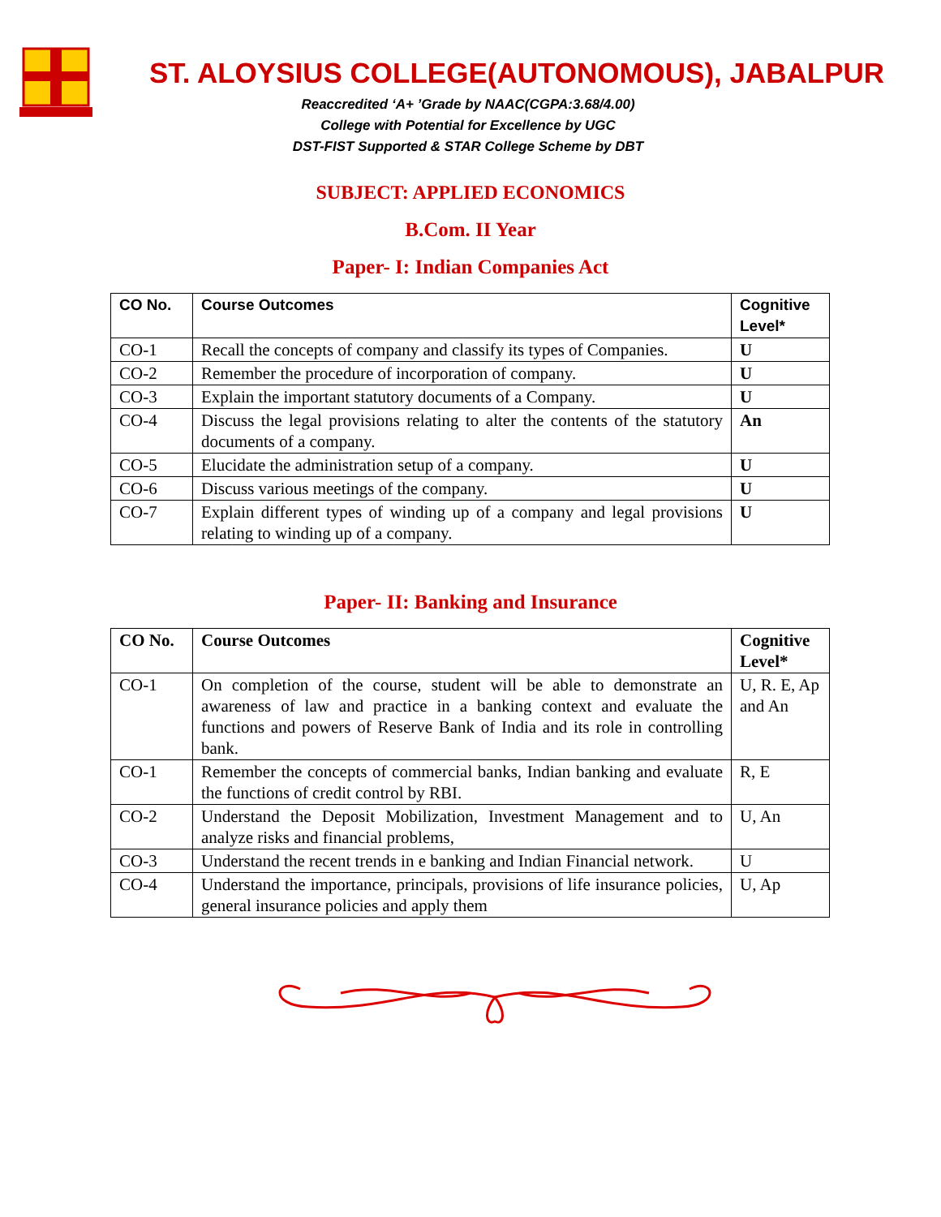ST. ALOYSIUS COLLEGE(AUTONOMOUS), JABALPUR
Reaccredited ‘A+ ’Grade by NAAC(CGPA:3.68/4.00)
College with Potential for Excellence by UGC
DST-FIST Supported & STAR College Scheme by DBT
SUBJECT: APPLIED ECONOMICS
B.Com. II Year
Paper- I: Indian Companies Act
| CO No. | Course Outcomes | Cognitive Level* |
| --- | --- | --- |
| CO-1 | Recall the concepts of company and classify its types of Companies. | U |
| CO-2 | Remember the procedure of incorporation of company. | U |
| CO-3 | Explain the important statutory documents of a Company. | U |
| CO-4 | Discuss the legal provisions relating to alter the contents of the statutory documents of a company. | An |
| CO-5 | Elucidate the administration setup of a company. | U |
| CO-6 | Discuss various meetings of the company. | U |
| CO-7 | Explain different types of winding up of a company and legal provisions relating to winding up of a company. | U |
Paper- II: Banking and Insurance
| CO No. | Course Outcomes | Cognitive Level* |
| --- | --- | --- |
| CO-1 | On completion of the course, student will be able to demonstrate an awareness of law and practice in a banking context and evaluate the functions and powers of Reserve Bank of India and its role in controlling bank. | U, R. E, Ap and An |
| CO-1 | Remember the concepts of commercial banks, Indian banking and evaluate the functions of credit control by RBI. | R, E |
| CO-2 | Understand the Deposit Mobilization, Investment Management and to analyze risks and financial problems, | U, An |
| CO-3 | Understand the recent trends in e banking and Indian Financial network. | U |
| CO-4 | Understand the importance, principals, provisions of life insurance policies, general insurance policies and apply them | U, Ap |